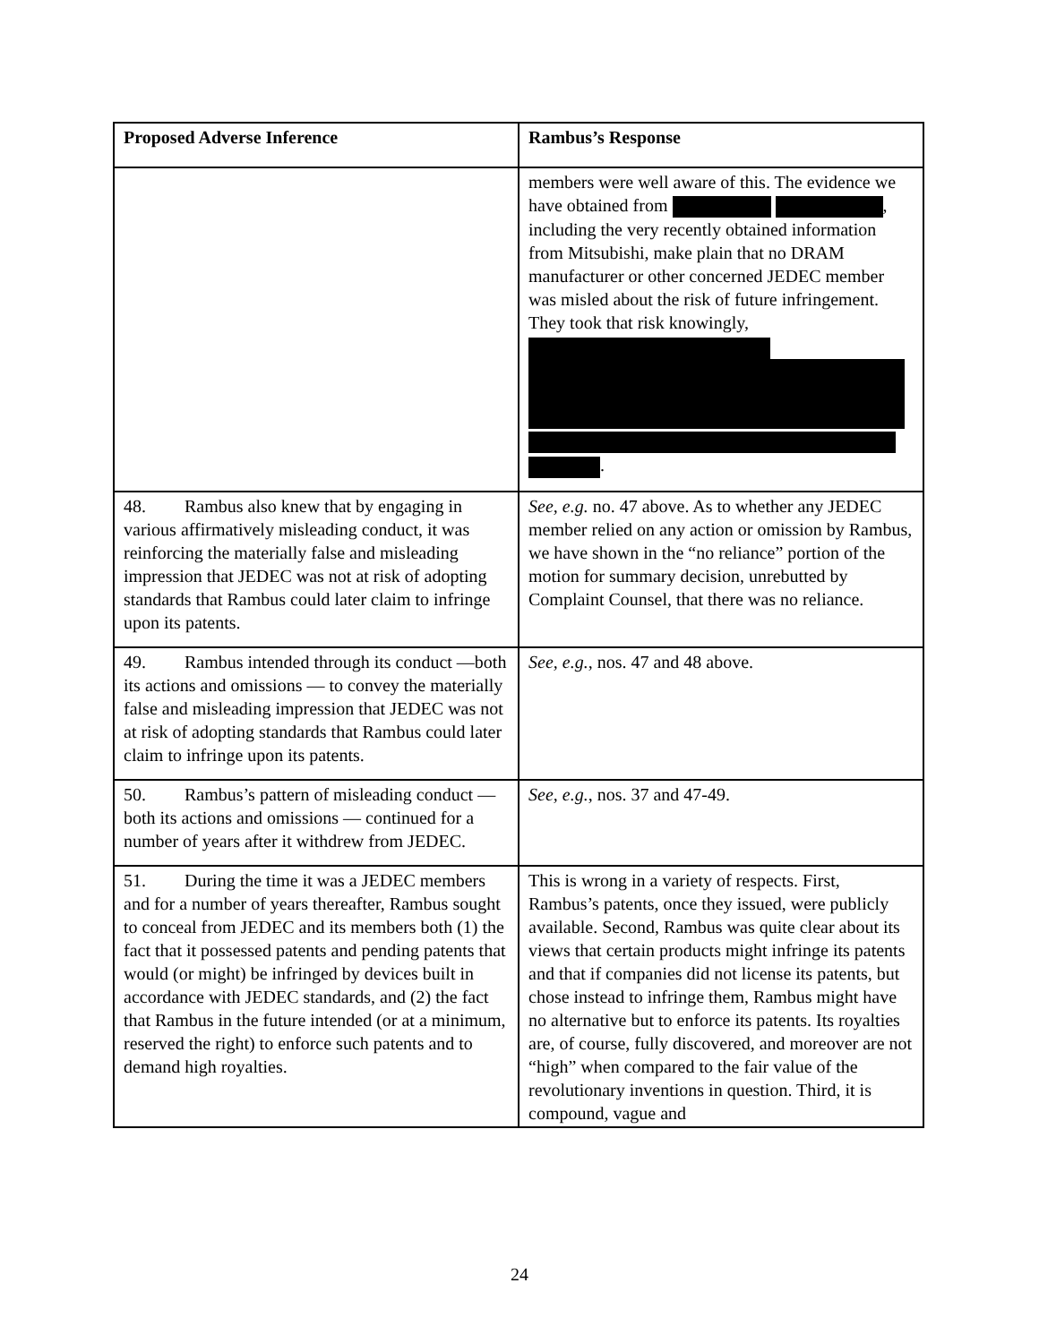| Proposed Adverse Inference | Rambus’s Response |
| --- | --- |
| | members were well aware of this. The evidence we have obtained from , including the very recently obtained information from Mitsubishi, make plain that no DRAM manufacturer or other concerned JEDEC member was misled about the risk of future infringement. They took that risk knowingly, . |
| 48. Rambus also knew that by engaging in various affirmatively misleading conduct, it was reinforcing the materially false and misleading impression that JEDEC was not at risk of adopting standards that Rambus could later claim to infringe upon its patents. | See, e.g. no. 47 above. As to whether any JEDEC member relied on any action or omission by Rambus, we have shown in the “no reliance” portion of the motion for summary decision, unrebutted by Complaint Counsel, that there was no reliance. |
| 49. Rambus intended through its conduct —both its actions and omissions — to convey the materially false and misleading impression that JEDEC was not at risk of adopting standards that Rambus could later claim to infringe upon its patents. | See, e.g. , nos. 47 and 48 above. |
| 50. Rambus’s pattern of misleading conduct — both its actions and omissions — continued for a number of years after it withdrew from JEDEC. | See, e.g. , nos. 37 and 47-49. |
| 51. During the time it was a JEDEC members and for a number of years thereafter, Rambus sought to conceal from JEDEC and its members both (1) the fact that it possessed patents and pending patents that would (or might) be infringed by devices built in accordance with JEDEC standards, and (2) the fact that Rambus in the future intended (or at a minimum, reserved the right) to enforce such patents and to demand high royalties. | This is wrong in a variety of respects. First, Rambus’s patents, once they issued, were publicly available. Second, Rambus was quite clear about its views that certain products might infringe its patents and that if companies did not license its patents, but chose instead to infringe them, Rambus might have no alternative but to enforce its patents. Its royalties are, of course, fully discovered, and moreover are not “high” when compared to the fair value of the revolutionary inventions in question. Third, it is compound, vague and |
24